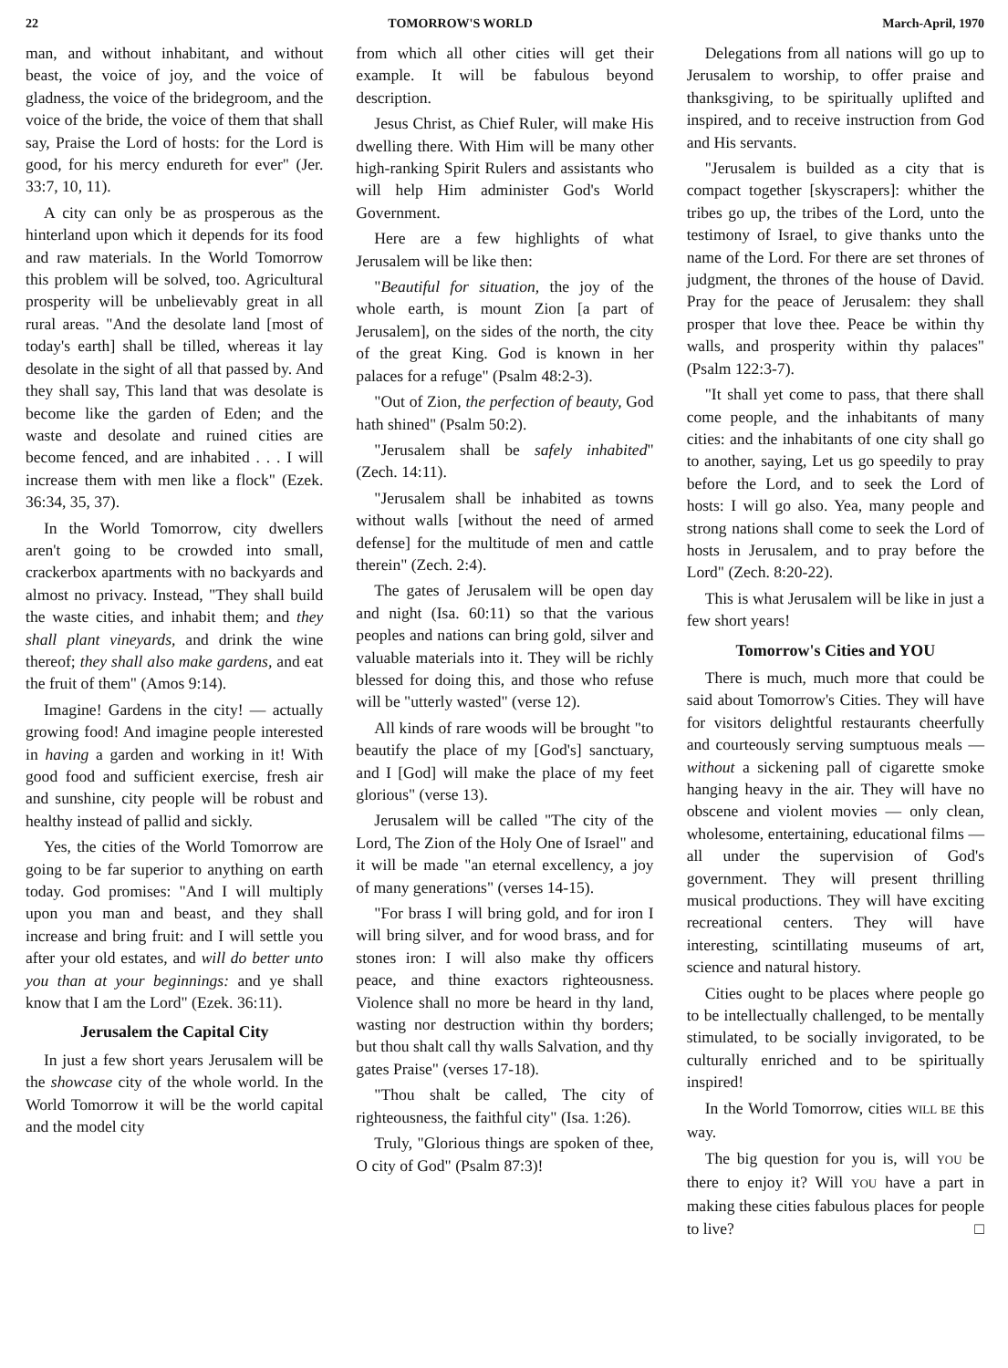22 TOMORROW'S WORLD March-April, 1970
man, and without inhabitant, and without beast, the voice of joy, and the voice of gladness, the voice of the bridegroom, and the voice of the bride, the voice of them that shall say, Praise the Lord of hosts: for the Lord is good, for his mercy endureth for ever" (Jer. 33:7, 10, 11).
A city can only be as prosperous as the hinterland upon which it depends for its food and raw materials. In the World Tomorrow this problem will be solved, too. Agricultural prosperity will be unbelievably great in all rural areas. "And the desolate land [most of today's earth] shall be tilled, whereas it lay desolate in the sight of all that passed by. And they shall say, This land that was desolate is become like the garden of Eden; and the waste and desolate and ruined cities are become fenced, and are inhabited . . . I will increase them with men like a flock" (Ezek. 36:34, 35, 37).
In the World Tomorrow, city dwellers aren't going to be crowded into small, crackerbox apartments with no backyards and almost no privacy. Instead, "They shall build the waste cities, and inhabit them; and they shall plant vineyards, and drink the wine thereof; they shall also make gardens, and eat the fruit of them" (Amos 9:14).
Imagine! Gardens in the city! — actually growing food! And imagine people interested in having a garden and working in it! With good food and sufficient exercise, fresh air and sunshine, city people will be robust and healthy instead of pallid and sickly.
Yes, the cities of the World Tomorrow are going to be far superior to anything on earth today. God promises: "And I will multiply upon you man and beast, and they shall increase and bring fruit: and I will settle you after your old estates, and will do better unto you than at your beginnings: and ye shall know that I am the Lord" (Ezek. 36:11).
Jerusalem the Capital City
In just a few short years Jerusalem will be the showcase city of the whole world. In the World Tomorrow it will be the world capital and the model city
from which all other cities will get their example. It will be fabulous beyond description.
Jesus Christ, as Chief Ruler, will make His dwelling there. With Him will be many other high-ranking Spirit Rulers and assistants who will help Him administer God's World Government.
Here are a few highlights of what Jerusalem will be like then:
"Beautiful for situation, the joy of the whole earth, is mount Zion [a part of Jerusalem], on the sides of the north, the city of the great King. God is known in her palaces for a refuge" (Psalm 48:2-3).
"Out of Zion, the perfection of beauty, God hath shined" (Psalm 50:2).
"Jerusalem shall be safely inhabited" (Zech. 14:11).
"Jerusalem shall be inhabited as towns without walls [without the need of armed defense] for the multitude of men and cattle therein" (Zech. 2:4).
The gates of Jerusalem will be open day and night (Isa. 60:11) so that the various peoples and nations can bring gold, silver and valuable materials into it. They will be richly blessed for doing this, and those who refuse will be "utterly wasted" (verse 12).
All kinds of rare woods will be brought "to beautify the place of my [God's] sanctuary, and I [God] will make the place of my feet glorious" (verse 13).
Jerusalem will be called "The city of the Lord, The Zion of the Holy One of Israel" and it will be made "an eternal excellency, a joy of many generations" (verses 14-15).
"For brass I will bring gold, and for iron I will bring silver, and for wood brass, and for stones iron: I will also make thy officers peace, and thine exactors righteousness. Violence shall no more be heard in thy land, wasting nor destruction within thy borders; but thou shalt call thy walls Salvation, and thy gates Praise" (verses 17-18).
"Thou shalt be called, The city of righteousness, the faithful city" (Isa. 1:26).
Truly, "Glorious things are spoken of thee, O city of God" (Psalm 87:3)!
Delegations from all nations will go up to Jerusalem to worship, to offer praise and thanksgiving, to be spiritually uplifted and inspired, and to receive instruction from God and His servants.
"Jerusalem is builded as a city that is compact together [skyscrapers]: whither the tribes go up, the tribes of the Lord, unto the testimony of Israel, to give thanks unto the name of the Lord. For there are set thrones of judgment, the thrones of the house of David. Pray for the peace of Jerusalem: they shall prosper that love thee. Peace be within thy walls, and prosperity within thy palaces" (Psalm 122:3-7).
"It shall yet come to pass, that there shall come people, and the inhabitants of many cities: and the inhabitants of one city shall go to another, saying, Let us go speedily to pray before the Lord, and to seek the Lord of hosts: I will go also. Yea, many people and strong nations shall come to seek the Lord of hosts in Jerusalem, and to pray before the Lord" (Zech. 8:20-22).
This is what Jerusalem will be like in just a few short years!
Tomorrow's Cities and YOU
There is much, much more that could be said about Tomorrow's Cities. They will have for visitors delightful restaurants cheerfully and courteously serving sumptuous meals — without a sickening pall of cigarette smoke hanging heavy in the air. They will have no obscene and violent movies — only clean, wholesome, entertaining, educational films — all under the supervision of God's government. They will present thrilling musical productions. They will have exciting recreational centers. They will have interesting, scintillating museums of art, science and natural history.
Cities ought to be places where people go to be intellectually challenged, to be mentally stimulated, to be socially invigorated, to be culturally enriched and to be spiritually inspired!
In the World Tomorrow, cities WILL BE this way.
The big question for you is, will YOU be there to enjoy it? Will YOU have a part in making these cities fabulous places for people to live? □